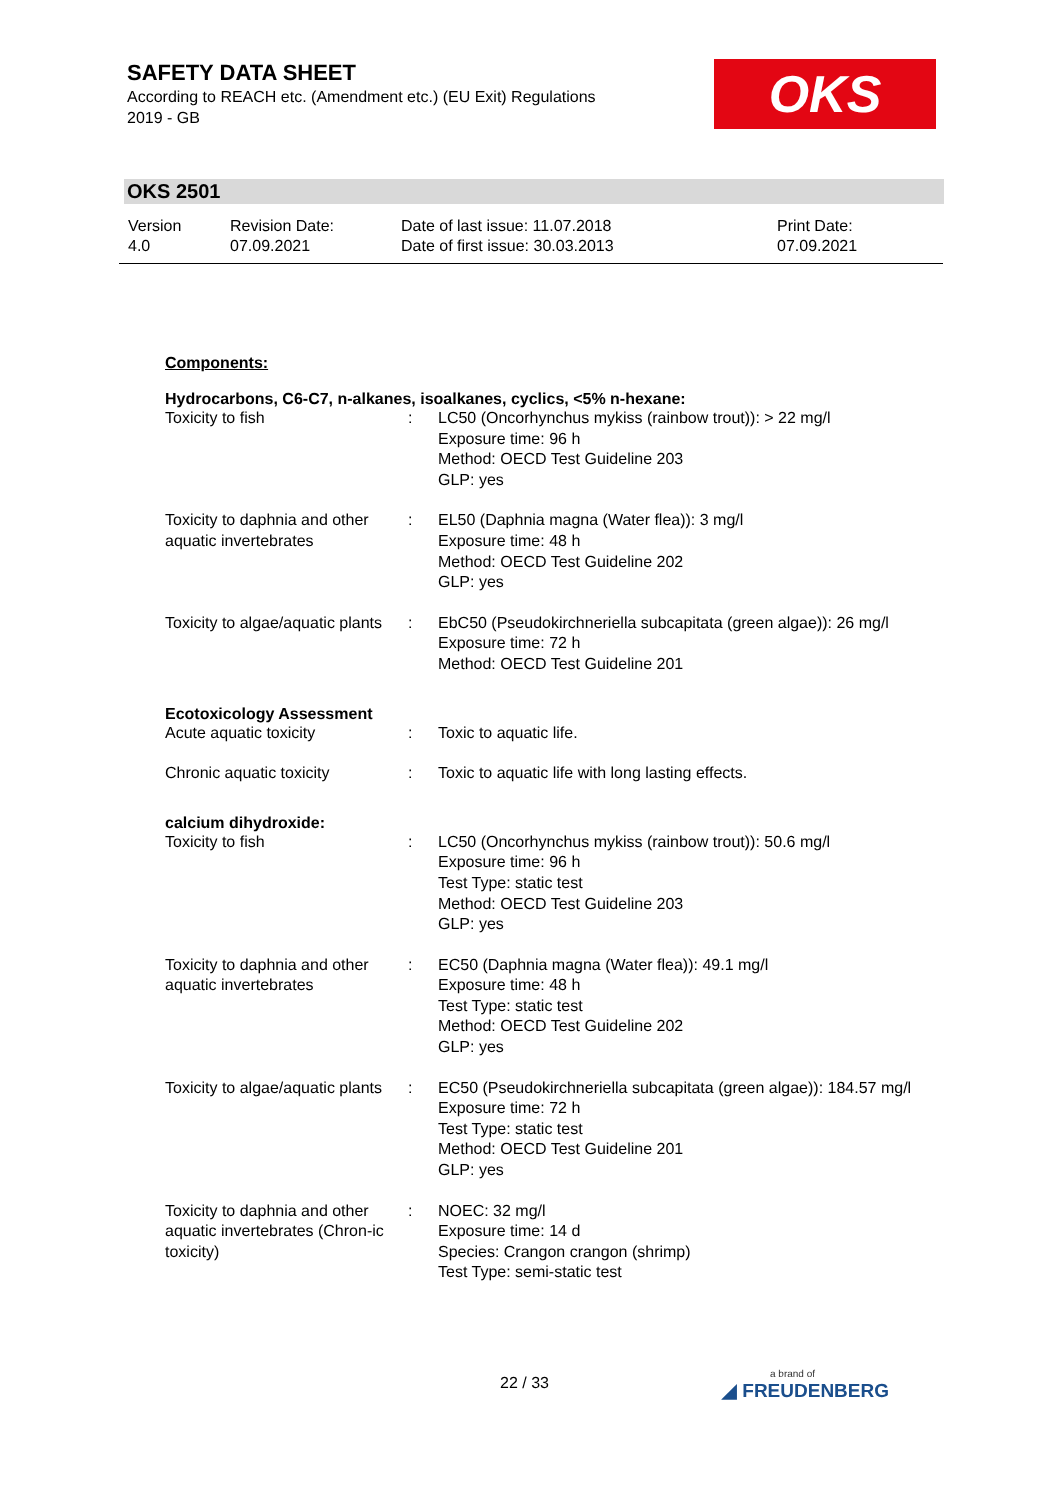SAFETY DATA SHEET
According to REACH etc. (Amendment etc.) (EU Exit) Regulations
2019 - GB
OKS
OKS 2501
| Version 4.0 | Revision Date: 07.09.2021 | Date of last issue: 11.07.2018 Date of first issue: 30.03.2013 | Print Date: 07.09.2021 |
Components:
Hydrocarbons, C6-C7, n-alkanes, isoalkanes, cyclics, <5% n-hexane:
| Toxicity to fish | : | LC50 (Oncorhynchus mykiss (rainbow trout)): > 22 mg/l Exposure time: 96 h Method: OECD Test Guideline 203 GLP: yes |
| Toxicity to daphnia and other aquatic invertebrates | : | EL50 (Daphnia magna (Water flea)): 3 mg/l Exposure time: 48 h Method: OECD Test Guideline 202 GLP: yes |
| Toxicity to algae/aquatic plants | : | EbC50 (Pseudokirchneriella subcapitata (green algae)): 26 mg/l Exposure time: 72 h Method: OECD Test Guideline 201 |
Ecotoxicology Assessment
| Acute aquatic toxicity | : | Toxic to aquatic life. |
| Chronic aquatic toxicity | : | Toxic to aquatic life with long lasting effects. |
calcium dihydroxide:
| Toxicity to fish | : | LC50 (Oncorhynchus mykiss (rainbow trout)): 50.6 mg/l Exposure time: 96 h Test Type: static test Method: OECD Test Guideline 203 GLP: yes |
| Toxicity to daphnia and other aquatic invertebrates | : | EC50 (Daphnia magna (Water flea)): 49.1 mg/l Exposure time: 48 h Test Type: static test Method: OECD Test Guideline 202 GLP: yes |
| Toxicity to algae/aquatic plants | : | EC50 (Pseudokirchneriella subcapitata (green algae)): 184.57 mg/l Exposure time: 72 h Test Type: static test Method: OECD Test Guideline 201 GLP: yes |
| Toxicity to daphnia and other aquatic invertebrates (Chron-ic toxicity) | : | NOEC: 32 mg/l Exposure time: 14 d Species: Crangon crangon (shrimp) Test Type: semi-static test |
22 / 33 a brand of
◢ FREUDENBERG